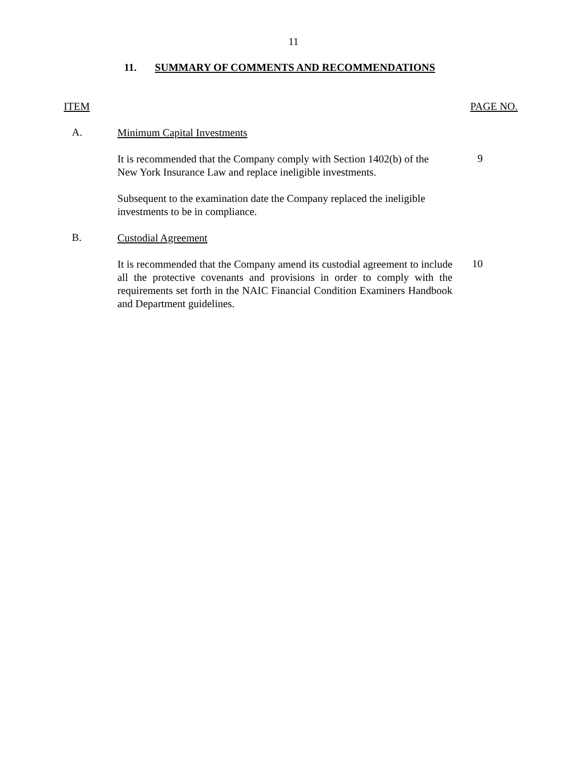11
11. SUMMARY OF COMMENTS AND RECOMMENDATIONS
ITEM PAGE NO.
A.
Minimum Capital Investments
It is recommended that the Company comply with Section 1402(b) of the New York Insurance Law and replace ineligible investments.
9
Subsequent to the examination date the Company replaced the ineligible investments to be in compliance.
B.
Custodial Agreement
It is recommended that the Company amend its custodial agreement to include all the protective covenants and provisions in order to comply with the requirements set forth in the NAIC Financial Condition Examiners Handbook and Department guidelines.
10